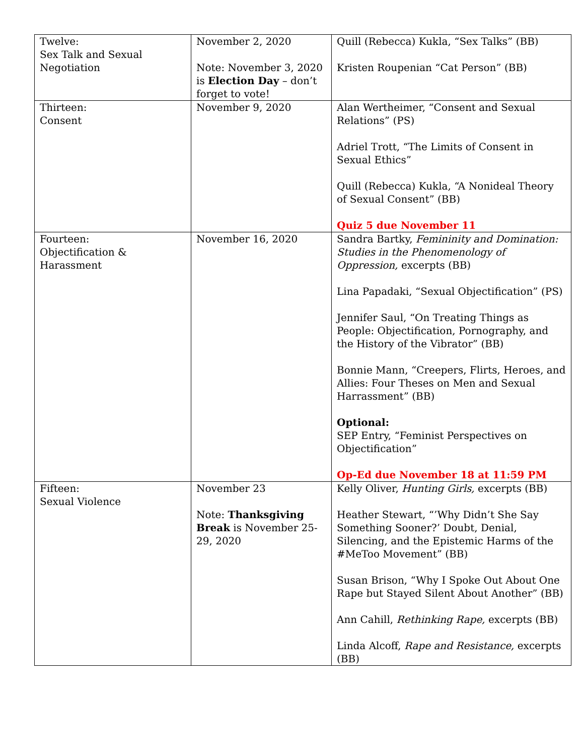| Twelve: Sex Talk and Sexual Negotiation | November 2, 2020 Note: November 3, 2020 is Election Day – don’t forget to vote! | Quill (Rebecca) Kukla, “Sex Talks” (BB) Kristen Roupenian “Cat Person” (BB) |
| Thirteen: Consent | November 9, 2020 | Alan Wertheimer, “Consent and Sexual Relations” (PS) Adriel Trott, “The Limits of Consent in Sexual Ethics” Quill (Rebecca) Kukla, “A Nonideal Theory of Sexual Consent” (BB) Quiz 5 due November 11 |
| Fourteen: Objectification & Harassment | November 16, 2020 | Sandra Bartky, Femininity and Domination: Studies in the Phenomenology of Oppression, excerpts (BB) Lina Papadaki, “Sexual Objectification” (PS) Jennifer Saul, “On Treating Things as People: Objectification, Pornography, and the History of the Vibrator” (BB) Bonnie Mann, “Creepers, Flirts, Heroes, and Allies: Four Theses on Men and Sexual Harrassment” (BB) Optional: SEP Entry, “Feminist Perspectives on Objectification” Op-Ed due November 18 at 11:59 PM |
| Fifteen: Sexual Violence | November 23 Note: Thanksgiving Break is November 25-29, 2020 | Kelly Oliver, Hunting Girls, excerpts (BB) Heather Stewart, “’Why Didn’t She Say Something Sooner?’ Doubt, Denial, Silencing, and the Epistemic Harms of the #MeToo Movement” (BB) Susan Brison, “Why I Spoke Out About One Rape but Stayed Silent About Another” (BB) Ann Cahill, Rethinking Rape, excerpts (BB) Linda Alcoff, Rape and Resistance, excerpts (BB) |